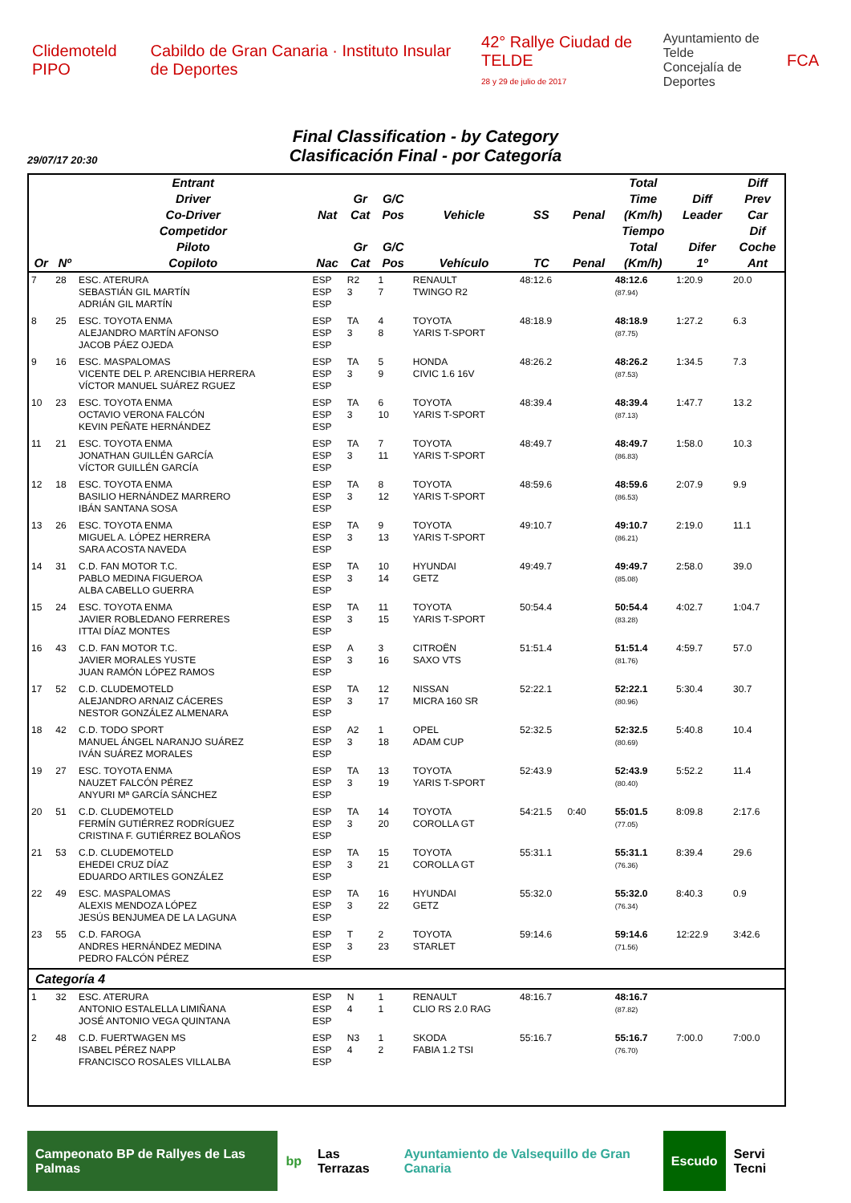Clidemoteld PIPO
Cabildo de Gran Canaria · Instituto Insular de Deportes
42° Rallye Ciudad de TELDE
28 y 29 de julio de 2017
Ayuntamiento de Telde
Concejalía de Deportes
FCA
Final Classification - by Category
Clasificación Final - por Categoría
29/07/17 20:30
| | | Entrant Driver Co-Driver | Nat | Gr Cat | G/C Pos | Vehicle | SS | Penal | Total Time (Km/h) | Diff Leader | Diff Prev Car |
| --- | --- | --- | --- | --- | --- | --- | --- | --- | --- | --- | --- |
| Or | Nº | Competidor Piloto Copiloto | Nac | Gr Cat | G/C Pos | Vehículo | TC | Penal | Tiempo Total (Km/h) | Difer 1º | Dif Coche Ant |
| 7 | 28 | ESC. ATERURA SEBASTIÁN GIL MARTÍN ADRIÁN GIL MARTÍN | ESP ESP ESP | R2 3 | 1 7 | RENAULT TWINGO R2 | 48:12.6 | | 48:12.6 (87.94) | 1:20.9 | 20.0 |
| 8 | 25 | ESC. TOYOTA ENMA ALEJANDRO MARTÍN AFONSO JACOB PÁEZ OJEDA | ESP ESP ESP | TA 3 | 4 8 | TOYOTA YARIS T-SPORT | 48:18.9 | | 48:18.9 (87.75) | 1:27.2 | 6.3 |
| 9 | 16 | ESC. MASPALOMAS VICENTE DEL P. ARENCIBIA HERRERA VÍCTOR MANUEL SUÁREZ RGUEZ | ESP ESP ESP | TA 3 | 5 9 | HONDA CIVIC 1.6 16V | 48:26.2 | | 48:26.2 (87.53) | 1:34.5 | 7.3 |
| 10 | 23 | ESC. TOYOTA ENMA OCTAVIO VERONA FALCÓN KEVIN PEÑATE HERNÁNDEZ | ESP ESP ESP | TA 3 | 6 10 | TOYOTA YARIS T-SPORT | 48:39.4 | | 48:39.4 (87.13) | 1:47.7 | 13.2 |
| 11 | 21 | ESC. TOYOTA ENMA JONATHAN GUILLÉN GARCÍA VÍCTOR GUILLÉN GARCÍA | ESP ESP ESP | TA 3 | 7 11 | TOYOTA YARIS T-SPORT | 48:49.7 | | 48:49.7 (86.83) | 1:58.0 | 10.3 |
| 12 | 18 | ESC. TOYOTA ENMA BASILIO HERNÁNDEZ MARRERO IBÁN SANTANA SOSA | ESP ESP ESP | TA 3 | 8 12 | TOYOTA YARIS T-SPORT | 48:59.6 | | 48:59.6 (86.53) | 2:07.9 | 9.9 |
| 13 | 26 | ESC. TOYOTA ENMA MIGUEL A. LÓPEZ HERRERA SARA ACOSTA NAVEDA | ESP ESP ESP | TA 3 | 9 13 | TOYOTA YARIS T-SPORT | 49:10.7 | | 49:10.7 (86.21) | 2:19.0 | 11.1 |
| 14 | 31 | C.D. FAN MOTOR T.C. PABLO MEDINA FIGUEROA ALBA CABELLO GUERRA | ESP ESP ESP | TA 3 | 10 14 | HYUNDAI GETZ | 49:49.7 | | 49:49.7 (85.08) | 2:58.0 | 39.0 |
| 15 | 24 | ESC. TOYOTA ENMA JAVIER ROBLEDANO FERRERES ITTAI DÍAZ MONTES | ESP ESP ESP | TA 3 | 11 15 | TOYOTA YARIS T-SPORT | 50:54.4 | | 50:54.4 (83.28) | 4:02.7 | 1:04.7 |
| 16 | 43 | C.D. FAN MOTOR T.C. JAVIER MORALES YUSTE JUAN RAMÓN LÓPEZ RAMOS | ESP ESP ESP | A 3 | 3 16 | CITROËN SAXO VTS | 51:51.4 | | 51:51.4 (81.76) | 4:59.7 | 57.0 |
| 17 | 52 | C.D. CLUDEMOTELD ALEJANDRO ARNAIZ CÁCERES NESTOR GONZÁLEZ ALMENARA | ESP ESP ESP | TA 3 | 12 17 | NISSAN MICRA 160 SR | 52:22.1 | | 52:22.1 (80.96) | 5:30.4 | 30.7 |
| 18 | 42 | C.D. TODO SPORT MANUEL ÁNGEL NARANJO SUÁREZ IVÁN SUÁREZ MORALES | ESP ESP ESP | A2 3 | 1 18 | OPEL ADAM CUP | 52:32.5 | | 52:32.5 (80.69) | 5:40.8 | 10.4 |
| 19 | 27 | ESC. TOYOTA ENMA NAUZET FALCÓN PÉREZ ANYURI Mª GARCÍA SÁNCHEZ | ESP ESP ESP | TA 3 | 13 19 | TOYOTA YARIS T-SPORT | 52:43.9 | | 52:43.9 (80.40) | 5:52.2 | 11.4 |
| 20 | 51 | C.D. CLUDEMOTELD FERMÍN GUTIÉRREZ RODRÍGUEZ CRISTINA F. GUTIÉRREZ BOLAÑOS | ESP ESP ESP | TA 3 | 14 20 | TOYOTA COROLLA GT | 54:21.5 | 0:40 | 55:01.5 (77.05) | 8:09.8 | 2:17.6 |
| 21 | 53 | C.D. CLUDEMOTELD EHEDEI CRUZ DÍAZ EDUARDO ARTILES GONZÁLEZ | ESP ESP ESP | TA 3 | 15 21 | TOYOTA COROLLA GT | 55:31.1 | | 55:31.1 (76.36) | 8:39.4 | 29.6 |
| 22 | 49 | ESC. MASPALOMAS ALEXIS MENDOZA LÓPEZ JESÚS BENJUMEA DE LA LAGUNA | ESP ESP ESP | TA 3 | 16 22 | HYUNDAI GETZ | 55:32.0 | | 55:32.0 (76.34) | 8:40.3 | 0.9 |
| 23 | 55 | C.D. FAROGA ANDRES HERNÁNDEZ MEDINA PEDRO FALCÓN PÉREZ | ESP ESP ESP | T 3 | 2 23 | TOYOTA STARLET | 59:14.6 | | 59:14.6 (71.56) | 12:22.9 | 3:42.6 |
| Categoría 4 | | | | | | | | | | | |
| 1 | 32 | ESC. ATERURA ANTONIO ESTALELLA LIMIÑANA JOSÉ ANTONIO VEGA QUINTANA | ESP ESP ESP | N 4 | 1 1 | RENAULT CLIO RS 2.0 RAG | 48:16.7 | | 48:16.7 (87.82) | | |
| 2 | 48 | C.D. FUERTWAGEN MS ISABEL PÉREZ NAPP FRANCISCO ROSALES VILLALBA | ESP ESP ESP | N3 4 | 1 2 | SKODA FABIA 1.2 TSI | 55:16.7 | | 55:16.7 (76.70) | 7:00.0 | 7:00.0 |
Campeonato BP de Rallyes de Las Palmas
bp Las Terrazas Ayuntamiento de Valsequillo de Gran Canaria
Escudo Servi Tecni